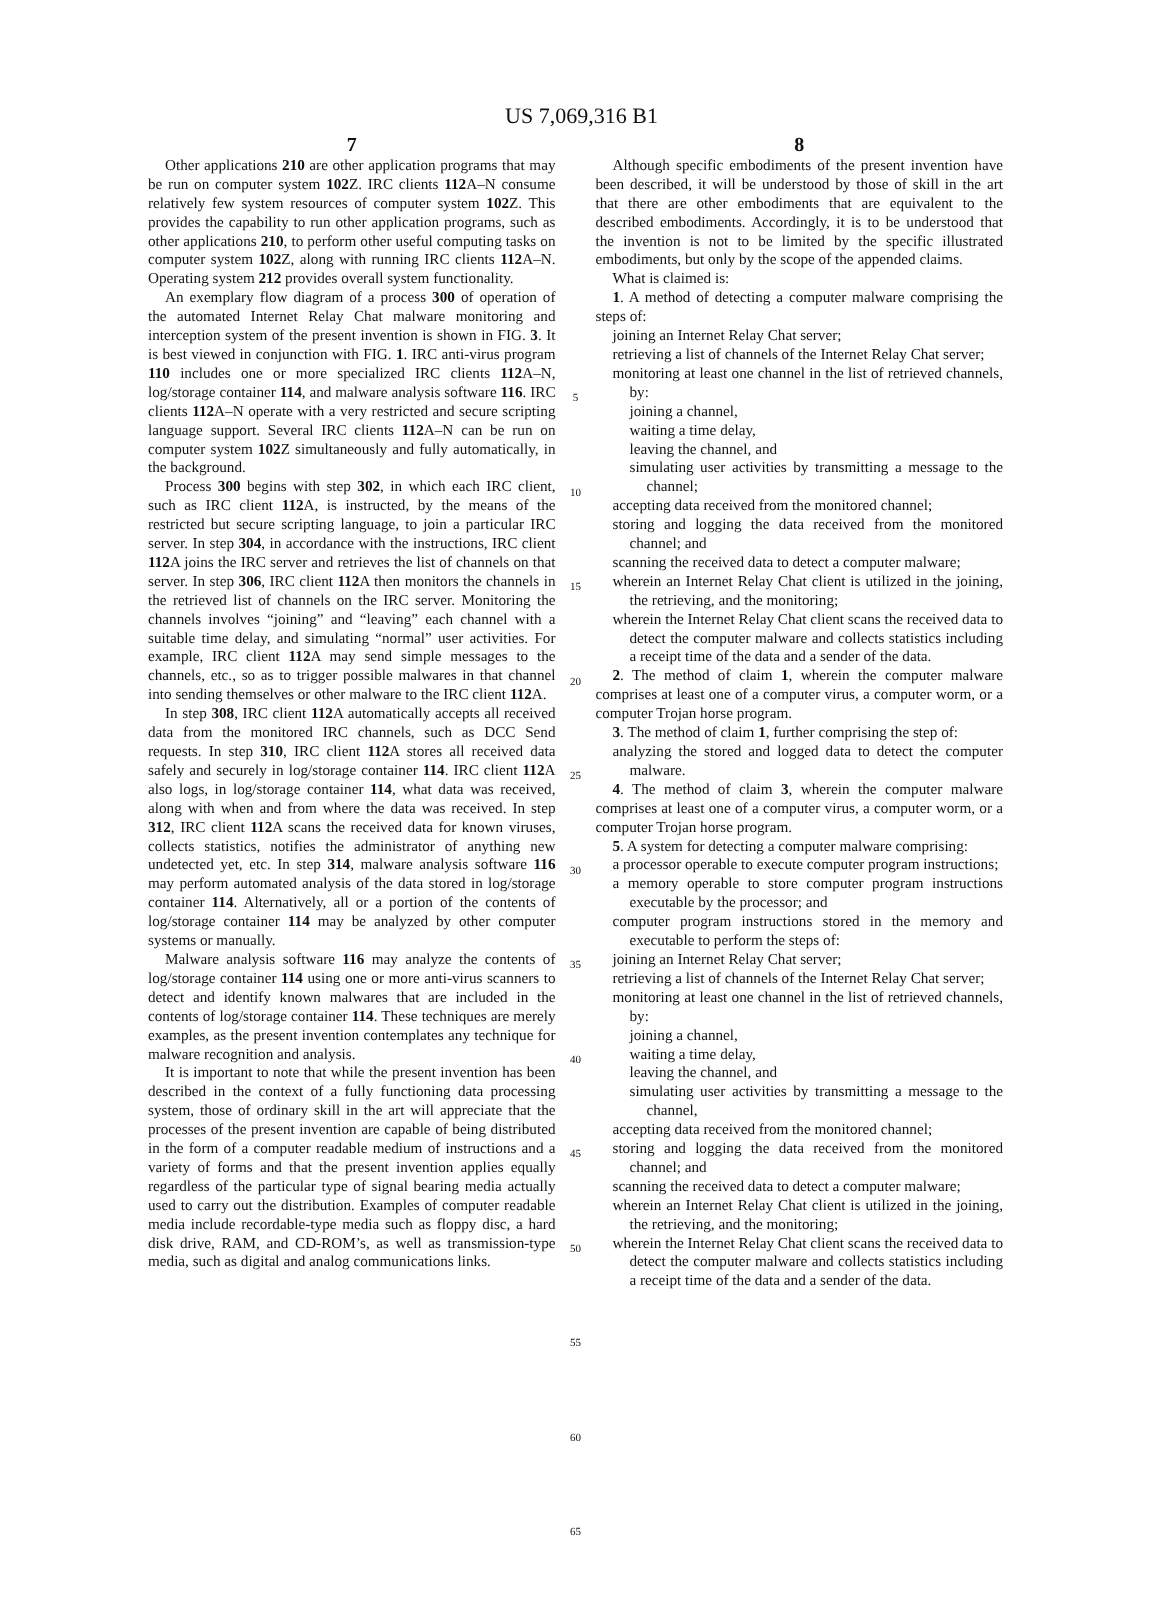US 7,069,316 B1
7
Other applications 210 are other application programs that may be run on computer system 102 Z. IRC clients 112 A–N consume relatively few system resources of computer system 102 Z. This provides the capability to run other application programs, such as other applications 210, to perform other useful computing tasks on computer system 102 Z, along with running IRC clients 112 A–N. Operating system 212 provides overall system functionality.
An exemplary flow diagram of a process 300 of operation of the automated Internet Relay Chat malware monitoring and interception system of the present invention is shown in FIG. 3. It is best viewed in conjunction with FIG. 1. IRC anti-virus program 110 includes one or more specialized IRC clients 112 A–N, log/storage container 114, and malware analysis software 116. IRC clients 112 A–N operate with a very restricted and secure scripting language support. Several IRC clients 112 A–N can be run on computer system 102 Z simultaneously and fully automatically, in the background.
Process 300 begins with step 302, in which each IRC client, such as IRC client 112 A, is instructed, by the means of the restricted but secure scripting language, to join a particular IRC server. In step 304, in accordance with the instructions, IRC client 112 A joins the IRC server and retrieves the list of channels on that server. In step 306, IRC client 112 A then monitors the channels in the retrieved list of channels on the IRC server. Monitoring the channels involves “joining” and “leaving” each channel with a suitable time delay, and simulating “normal” user activities. For example, IRC client 112 A may send simple messages to the channels, etc., so as to trigger possible malwares in that channel into sending themselves or other malware to the IRC client 112 A.
In step 308, IRC client 112 A automatically accepts all received data from the monitored IRC channels, such as DCC Send requests. In step 310, IRC client 112 A stores all received data safely and securely in log/storage container 114. IRC client 112 A also logs, in log/storage container 114, what data was received, along with when and from where the data was received. In step 312, IRC client 112 A scans the received data for known viruses, collects statistics, notifies the administrator of anything new undetected yet, etc. In step 314, malware analysis software 116 may perform automated analysis of the data stored in log/storage container 114. Alternatively, all or a portion of the contents of log/storage container 114 may be analyzed by other computer systems or manually.
Malware analysis software 116 may analyze the contents of log/storage container 114 using one or more anti-virus scanners to detect and identify known malwares that are included in the contents of log/storage container 114. These techniques are merely examples, as the present invention contemplates any technique for malware recognition and analysis.
It is important to note that while the present invention has been described in the context of a fully functioning data processing system, those of ordinary skill in the art will appreciate that the processes of the present invention are capable of being distributed in the form of a computer readable medium of instructions and a variety of forms and that the present invention applies equally regardless of the particular type of signal bearing media actually used to carry out the distribution. Examples of computer readable media include recordable-type media such as floppy disc, a hard disk drive, RAM, and CD-ROM’s, as well as transmission-type media, such as digital and analog communications links.
5
10
15
20
25
30
35
40
45
50
55
60
65
8
Although specific embodiments of the present invention have been described, it will be understood by those of skill in the art that there are other embodiments that are equivalent to the described embodiments. Accordingly, it is to be understood that the invention is not to be limited by the specific illustrated embodiments, but only by the scope of the appended claims.
What is claimed is:
1. A method of detecting a computer malware comprising the steps of:
joining an Internet Relay Chat server;
retrieving a list of channels of the Internet Relay Chat server;
monitoring at least one channel in the list of retrieved channels, by:
joining a channel,
waiting a time delay,
leaving the channel, and
simulating user activities by transmitting a message to the channel;
accepting data received from the monitored channel;
storing and logging the data received from the monitored channel; and
scanning the received data to detect a computer malware;
wherein an Internet Relay Chat client is utilized in the joining, the retrieving, and the monitoring;
wherein the Internet Relay Chat client scans the received data to detect the computer malware and collects statistics including a receipt time of the data and a sender of the data.
2. The method of claim 1, wherein the computer malware comprises at least one of a computer virus, a computer worm, or a computer Trojan horse program.
3. The method of claim 1, further comprising the step of:
analyzing the stored and logged data to detect the computer malware.
4. The method of claim 3, wherein the computer malware comprises at least one of a computer virus, a computer worm, or a computer Trojan horse program.
5. A system for detecting a computer malware comprising:
a processor operable to execute computer program instructions;
a memory operable to store computer program instructions executable by the processor; and
computer program instructions stored in the memory and executable to perform the steps of:
joining an Internet Relay Chat server;
retrieving a list of channels of the Internet Relay Chat server;
monitoring at least one channel in the list of retrieved channels, by:
joining a channel,
waiting a time delay,
leaving the channel, and
simulating user activities by transmitting a message to the channel,
accepting data received from the monitored channel;
storing and logging the data received from the monitored channel; and
scanning the received data to detect a computer malware;
wherein an Internet Relay Chat client is utilized in the joining, the retrieving, and the monitoring;
wherein the Internet Relay Chat client scans the received data to detect the computer malware and collects statistics including a receipt time of the data and a sender of the data.